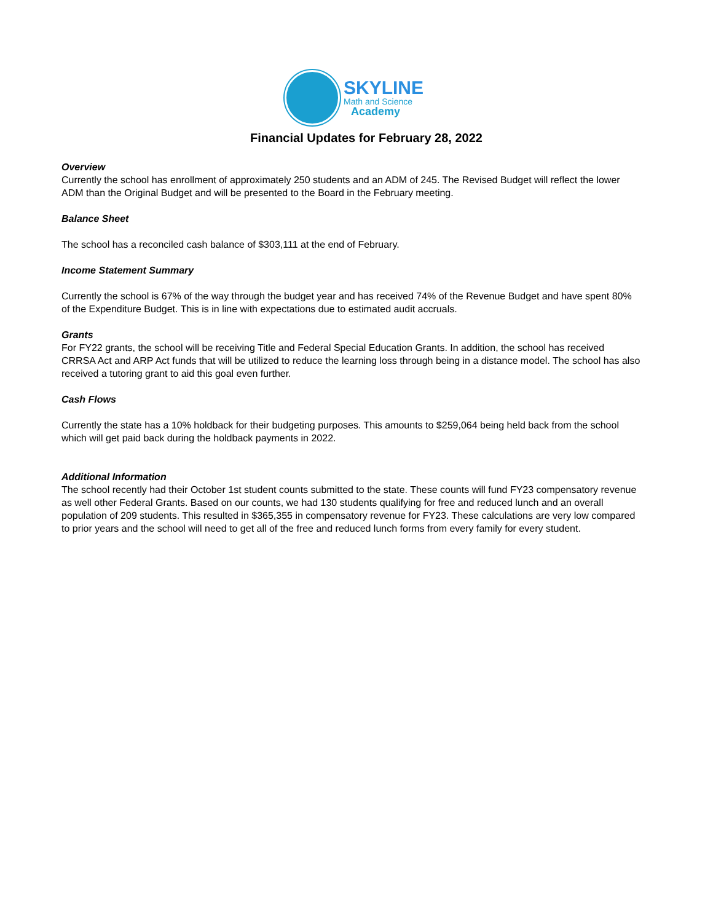SKYLINE
Math and Science
Academy
Financial Updates for February 28, 2022
Overview
Currently the school has enrollment of approximately 250 students and an ADM of 245. The Revised Budget will reflect the lower ADM than the Original Budget and will be presented to the Board in the February meeting.
Balance Sheet
The school has a reconciled cash balance of $303,111 at the end of February.
Income Statement Summary
Currently the school is 67% of the way through the budget year and has received 74% of the Revenue Budget and have spent 80% of the Expenditure Budget. This is in line with expectations due to estimated audit accruals.
Grants
For FY22 grants, the school will be receiving Title and Federal Special Education Grants. In addition, the school has received CRRSA Act and ARP Act funds that will be utilized to reduce the learning loss through being in a distance model. The school has also received a tutoring grant to aid this goal even further.
Cash Flows
Currently the state has a 10% holdback for their budgeting purposes. This amounts to $259,064 being held back from the school which will get paid back during the holdback payments in 2022.
Additional Information
The school recently had their October 1st student counts submitted to the state. These counts will fund FY23 compensatory revenue as well other Federal Grants. Based on our counts, we had 130 students qualifying for free and reduced lunch and an overall population of 209 students. This resulted in $365,355 in compensatory revenue for FY23. These calculations are very low compared to prior years and the school will need to get all of the free and reduced lunch forms from every family for every student.